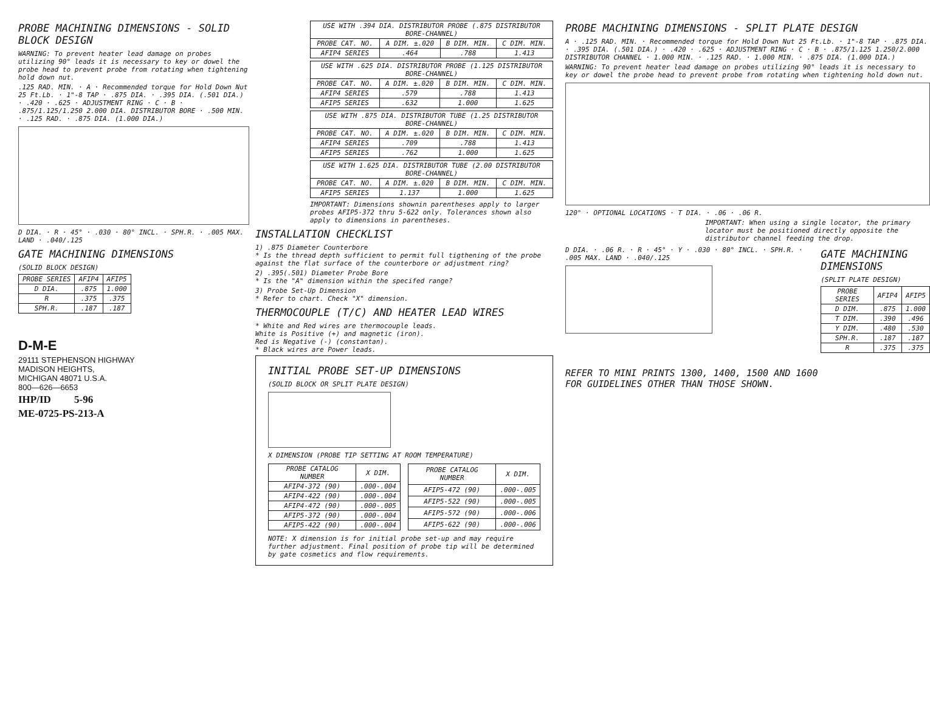PROBE MACHINING DIMENSIONS - SOLID BLOCK DESIGN
WARNING: To prevent heater lead damage on probes utilizing 90° leads it is necessary to key or dowel the probe head to prevent probe from rotating when tightening hold down nut.
.125 RAD. MIN. · A · Recommended torque for Hold Down Nut 25 Ft.Lb. · 1"-8 TAP · .875 DIA. · .395 DIA. (.501 DIA.) · .420 · .625 · ADJUSTMENT RING · C · B · .875/1.125/1.250 2.000 DIA. DISTRIBUTOR BORE · .500 MIN. · .125 RAD. · .875 DIA. (1.000 DIA.)
D DIA. · R · 45° · .030 · 80° INCL. · SPH.R. · .005 MAX. LAND · .040/.125
GATE MACHINING DIMENSIONS
(SOLID BLOCK DESIGN)
| PROBE SERIES | AFIP4 | AFIP5 |
| --- | --- | --- |
| D DIA. | .875 | 1.000 |
| R | .375 | .375 |
| SPH.R. | .187 | .187 |
D-M-E
29111 STEPHENSON HIGHWAY
MADISON HEIGHTS,
MICHIGAN 48071 U.S.A.
800—626—6653
IHP/ID 5-96
ME-0725-PS-213-A
| USE WITH .394 DIA. DISTRIBUTOR PROBE (.875 DISTRIBUTOR BORE-CHANNEL) | | | |
| PROBE CAT. NO. | A DIM. ±.020 | B DIM. MIN. | C DIM. MIN. |
| AFIP4 SERIES | .464 | .788 | 1.413 |
| USE WITH .625 DIA. DISTRIBUTOR PROBE (1.125 DISTRIBUTOR BORE-CHANNEL) | | | |
| PROBE CAT. NO. | A DIM. ±.020 | B DIM. MIN. | C DIM. MIN. |
| AFIP4 SERIES | .579 | .788 | 1.413 |
| AFIP5 SERIES | .632 | 1.000 | 1.625 |
| USE WITH .875 DIA. DISTRIBUTOR TUBE (1.25 DISTRIBUTOR BORE-CHANNEL) | | | |
| PROBE CAT. NO. | A DIM. ±.020 | B DIM. MIN. | C DIM. MIN. |
| AFIP4 SERIES | .709 | .788 | 1.413 |
| AFIP5 SERIES | .762 | 1.000 | 1.625 |
| USE WITH 1.625 DIA. DISTRIBUTOR TUBE (2.00 DISTRIBUTOR BORE-CHANNEL) | | | |
| PROBE CAT. NO. | A DIM. ±.020 | B DIM. MIN. | C DIM. MIN. |
| AFIP5 SERIES | 1.137 | 1.000 | 1.625 |
IMPORTANT: Dimensions shownin parentheses apply to larger probes AFIP5-372 thru 5-622 only. Tolerances shown also apply to dimensions in parentheses.
INSTALLATION CHECKLIST
1) .875 Diameter Counterbore
* Is the thread depth sufficient to permit full tigthening of the probe against the flat surface of the counterbore or adjustment ring?
2) .395(.501) Diameter Probe Bore
* Is the "A" dimension within the specifed range?
3) Probe Set-Up Dimension
* Refer to chart. Check "X" dimension.
THERMOCOUPLE (T/C) AND HEATER LEAD WIRES
* White and Red wires are thermocouple leads.
White is Positive (+) and magnetic (iron).
Red is Negative (-) (constantan).
* Black wires are Power leads.
INITIAL PROBE SET-UP DIMENSIONS
(SOLID BLOCK OR SPLIT PLATE DESIGN)
X DIMENSION (PROBE TIP SETTING AT ROOM TEMPERATURE)
| PROBE CATALOG NUMBER | X DIM. |
| --- | --- |
| AFIP4-372 (90) | .000-.004 |
| AFIP4-422 (90) | .000-.004 |
| AFIP4-472 (90) | .000-.005 |
| AFIP5-372 (90) | .000-.004 |
| AFIP5-422 (90) | .000-.004 |
| PROBE CATALOG NUMBER | X DIM. |
| --- | --- |
| AFIP5-472 (90) | .000-.005 |
| AFIP5-522 (90) | .000-.005 |
| AFIP5-572 (90) | .000-.006 |
| AFIP5-622 (90) | .000-.006 |
NOTE: X dimension is for initial probe set-up and may require further adjustment. Final position of probe tip will be determined by gate cosmetics and flow requirements.
PROBE MACHINING DIMENSIONS - SPLIT PLATE DESIGN
A · .125 RAD. MIN. · Recommended torque for Hold Down Nut 25 Ft.Lb. · 1"-8 TAP · .875 DIA. · .395 DIA. (.501 DIA.) · .420 · .625 · ADJUSTMENT RING · C · B · .875/1.125 1.250/2.000 DISTRIBUTOR CHANNEL · 1.000 MIN. · .125 RAD. · 1.000 MIN. · .875 DIA. (1.000 DIA.)
WARNING: To prevent heater lead damage on probes utilizing 90° leads it is necessary to key or dowel the probe head to prevent probe from rotating when tightening hold down nut.
120° · OPTIONAL LOCATIONS · T DIA. · .06 · .06 R.
IMPORTANT: When using a single locator, the primary locator must be positioned directly opposite the distributor channel feeding the drop.
D DIA. · .06 R. · R · 45° · Y · .030 · 80° INCL. · SPH.R. · .005 MAX. LAND · .040/.125
GATE MACHINING DIMENSIONS
(SPLIT PLATE DESIGN)
| PROBE SERIES | AFIP4 | AFIP5 |
| --- | --- | --- |
| D DIM. | .875 | 1.000 |
| T DIM. | .390 | .496 |
| Y DIM. | .480 | .530 |
| SPH.R. | .187 | .187 |
| R | .375 | .375 |
REFER TO MINI PRINTS 1300, 1400, 1500 AND 1600
FOR GUIDELINES OTHER THAN THOSE SHOWN.